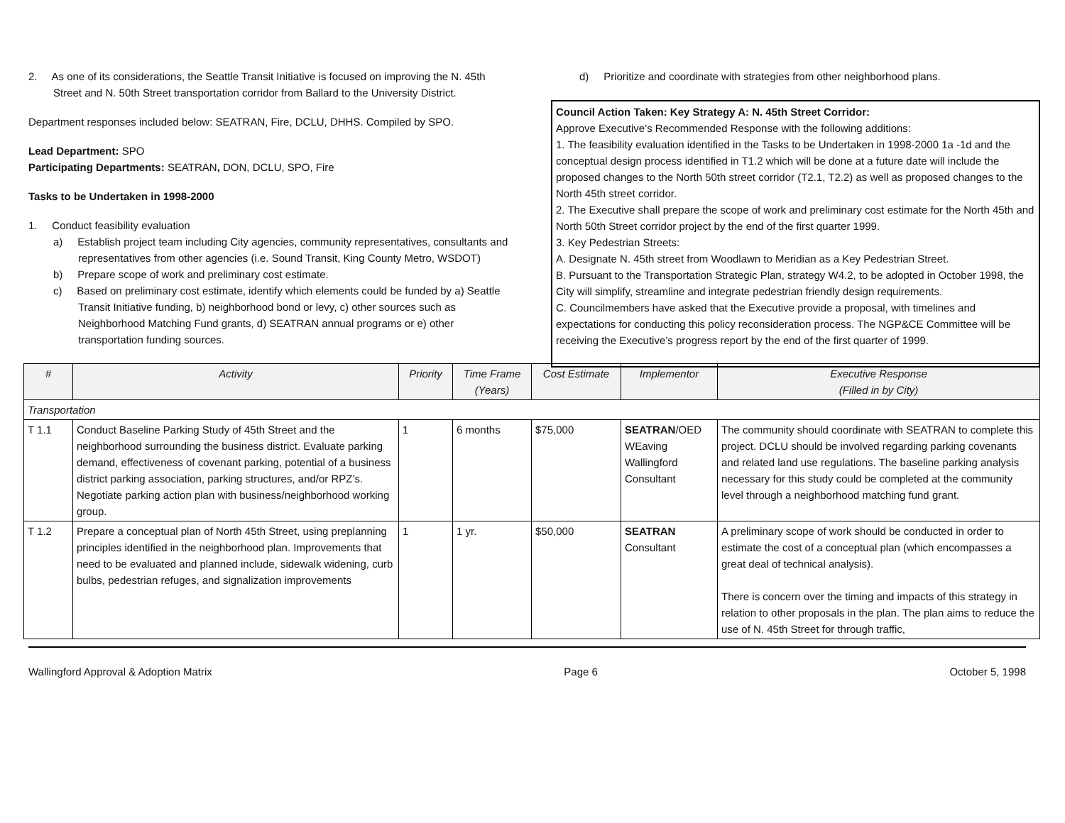2. As one of its considerations, the Seattle Transit Initiative is focused on improving the N. 45th Street and N. 50th Street transportation corridor from Ballard to the University District.
Department responses included below: SEATRAN, Fire, DCLU, DHHS. Compiled by SPO.
Lead Department: SPO
Participating Departments: SEATRAN, DON, DCLU, SPO, Fire
Tasks to be Undertaken in 1998-2000
1. Conduct feasibility evaluation
a) Establish project team including City agencies, community representatives, consultants and representatives from other agencies (i.e. Sound Transit, King County Metro, WSDOT)
b) Prepare scope of work and preliminary cost estimate.
c) Based on preliminary cost estimate, identify which elements could be funded by a) Seattle Transit Initiative funding, b) neighborhood bond or levy, c) other sources such as Neighborhood Matching Fund grants, d) SEATRAN annual programs or e) other transportation funding sources.
d) Prioritize and coordinate with strategies from other neighborhood plans.
Council Action Taken: Key Strategy A: N. 45th Street Corridor:
Approve Executive’s Recommended Response with the following additions:
1. The feasibility evaluation identified in the Tasks to be Undertaken in 1998-2000 1a -1d and the conceptual design process identified in T1.2 which will be done at a future date will include the proposed changes to the North 50th street corridor (T2.1, T2.2) as well as proposed changes to the North 45th street corridor.
2. The Executive shall prepare the scope of work and preliminary cost estimate for the North 45th and North 50th Street corridor project by the end of the first quarter 1999.
3. Key Pedestrian Streets:
A. Designate N. 45th street from Woodlawn to Meridian as a Key Pedestrian Street.
B. Pursuant to the Transportation Strategic Plan, strategy W4.2, to be adopted in October 1998, the City will simplify, streamline and integrate pedestrian friendly design requirements.
C. Councilmembers have asked that the Executive provide a proposal, with timelines and expectations for conducting this policy reconsideration process. The NGP&CE Committee will be receiving the Executive’s progress report by the end of the first quarter of 1999.
| # | Activity | Priority | Time Frame (Years) | Cost Estimate | Implementor | Executive Response (Filled in by City) |
| --- | --- | --- | --- | --- | --- | --- |
| Transportation | | | | | | |
| T 1.1 | Conduct Baseline Parking Study of 45th Street and the neighborhood surrounding the business district. Evaluate parking demand, effectiveness of covenant parking, potential of a business district parking association, parking structures, and/or RPZ’s. Negotiate parking action plan with business/neighborhood working group. | 1 | 6 months | $75,000 | SEATRAN /OED WEaving Wallingford Consultant | The community should coordinate with SEATRAN to complete this project. DCLU should be involved regarding parking covenants and related land use regulations. The baseline parking analysis necessary for this study could be completed at the community level through a neighborhood matching fund grant. |
| T 1.2 | Prepare a conceptual plan of North 45th Street, using preplanning principles identified in the neighborhood plan. Improvements that need to be evaluated and planned include, sidewalk widening, curb bulbs, pedestrian refuges, and signalization improvements | 1 | 1 yr. | $50,000 | SEATRAN Consultant | A preliminary scope of work should be conducted in order to estimate the cost of a conceptual plan (which encompasses a great deal of technical analysis). There is concern over the timing and impacts of this strategy in relation to other proposals in the plan. The plan aims to reduce the use of N. 45th Street for through traffic, |
Wallingford Approval & Adoption Matrix Page 6 October 5, 1998